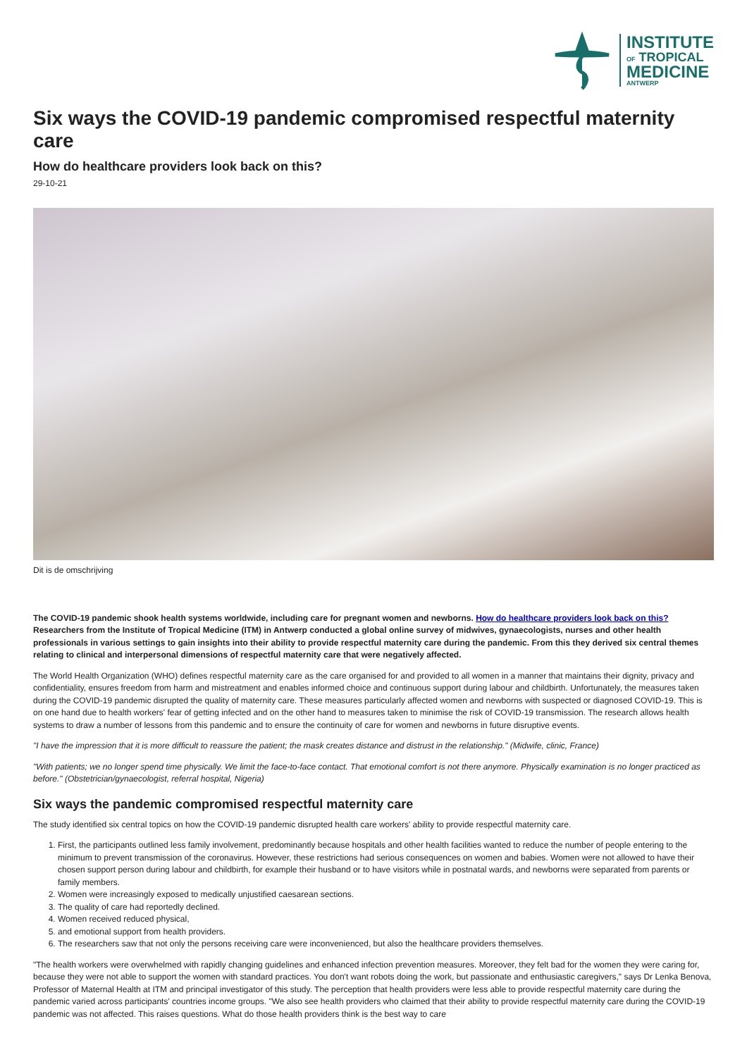INSTITUTE
OF TROPICAL
MEDICINE
ANTWERP
Six ways the COVID-19 pandemic compromised respectful maternity care
How do healthcare providers look back on this?
29-10-21
Dit is de omschrijving
The COVID-19 pandemic shook health systems worldwide, including care for pregnant women and newborns. How do healthcare providers look back on this? Researchers from the Institute of Tropical Medicine (ITM) in Antwerp conducted a global online survey of midwives, gynaecologists, nurses and other health professionals in various settings to gain insights into their ability to provide respectful maternity care during the pandemic. From this they derived six central themes relating to clinical and interpersonal dimensions of respectful maternity care that were negatively affected.
The World Health Organization (WHO) defines respectful maternity care as the care organised for and provided to all women in a manner that maintains their dignity, privacy and confidentiality, ensures freedom from harm and mistreatment and enables informed choice and continuous support during labour and childbirth. Unfortunately, the measures taken during the COVID-19 pandemic disrupted the quality of maternity care. These measures particularly affected women and newborns with suspected or diagnosed COVID-19. This is on one hand due to health workers' fear of getting infected and on the other hand to measures taken to minimise the risk of COVID-19 transmission. The research allows health systems to draw a number of lessons from this pandemic and to ensure the continuity of care for women and newborns in future disruptive events.
"I have the impression that it is more difficult to reassure the patient; the mask creates distance and distrust in the relationship." (Midwife, clinic, France)
"With patients; we no longer spend time physically. We limit the face-to-face contact. That emotional comfort is not there anymore. Physically examination is no longer practiced as before." (Obstetrician/gynaecologist, referral hospital, Nigeria)
Six ways the pandemic compromised respectful maternity care
The study identified six central topics on how the COVID-19 pandemic disrupted health care workers' ability to provide respectful maternity care.
1. First, the participants outlined less family involvement, predominantly because hospitals and other health facilities wanted to reduce the number of people entering to the minimum to prevent transmission of the coronavirus. However, these restrictions had serious consequences on women and babies. Women were not allowed to have their chosen support person during labour and childbirth, for example their husband or to have visitors while in postnatal wards, and newborns were separated from parents or family members.
2. Women were increasingly exposed to medically unjustified caesarean sections.
3. The quality of care had reportedly declined.
4. Women received reduced physical,
5. and emotional support from health providers.
6. The researchers saw that not only the persons receiving care were inconvenienced, but also the healthcare providers themselves.
"The health workers were overwhelmed with rapidly changing guidelines and enhanced infection prevention measures. Moreover, they felt bad for the women they were caring for, because they were not able to support the women with standard practices. You don't want robots doing the work, but passionate and enthusiastic caregivers," says Dr Lenka Benova, Professor of Maternal Health at ITM and principal investigator of this study. The perception that health providers were less able to provide respectful maternity care during the pandemic varied across participants' countries income groups. "We also see health providers who claimed that their ability to provide respectful maternity care during the COVID-19 pandemic was not affected. This raises questions. What do those health providers think is the best way to care